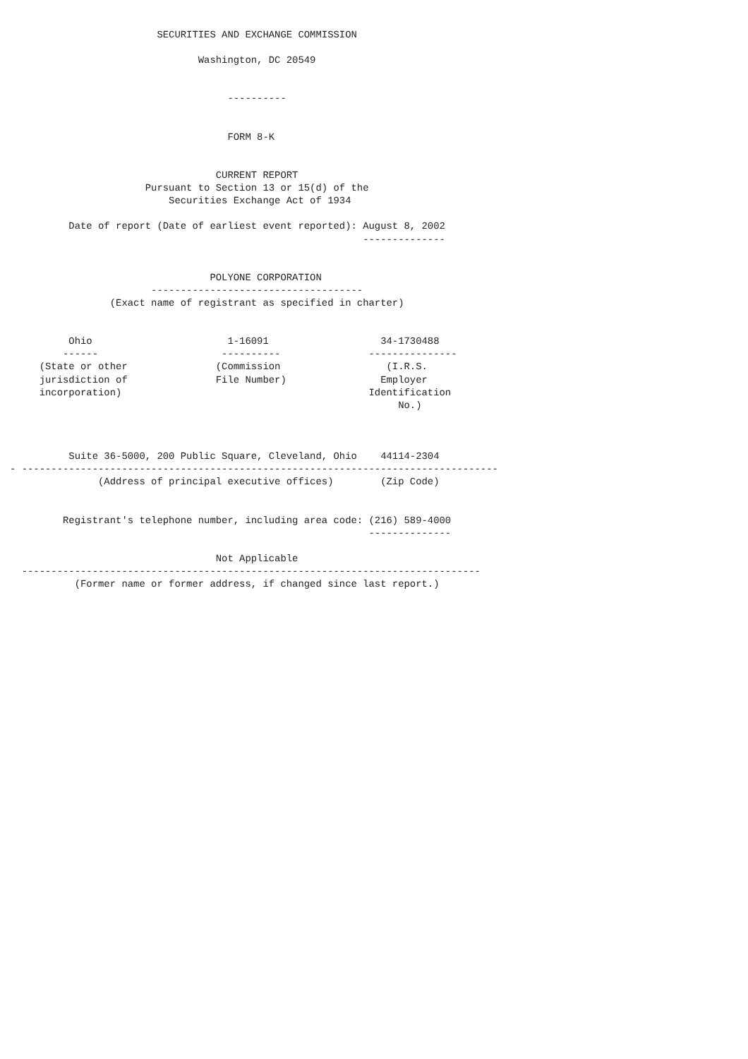SECURITIES AND EXCHANGE COMMISSION

                                Washington, DC 20549


                                     ----------


                                     FORM 8-K


                                   CURRENT REPORT
                       Pursuant to Section 13 or 15(d) of the
                           Securities Exchange Act of 1934

          Date of report (Date of earliest event reported): August 8, 2002
                                                            --------------


                                  POLYONE CORPORATION
                        ------------------------------------
                 (Exact name of registrant as specified in charter)


          Ohio                       1-16091                   34-1730488
         ------                     ----------               ---------------
     (State or other               (Commission                  (I.R.S.
     jurisdiction of               File Number)                Employer
     incorporation)                                          Identification
                                                                  No.)



          Suite 36-5000, 200 Public Square, Cleveland, Ohio    44114-2304
- ---------------------------------------------------------------------------------
               (Address of principal executive offices)        (Zip Code)


         Registrant's telephone number, including area code: (216) 589-4000
                                                             --------------

                                   Not Applicable
  ------------------------------------------------------------------------------
           (Former name or former address, if changed since last report.)